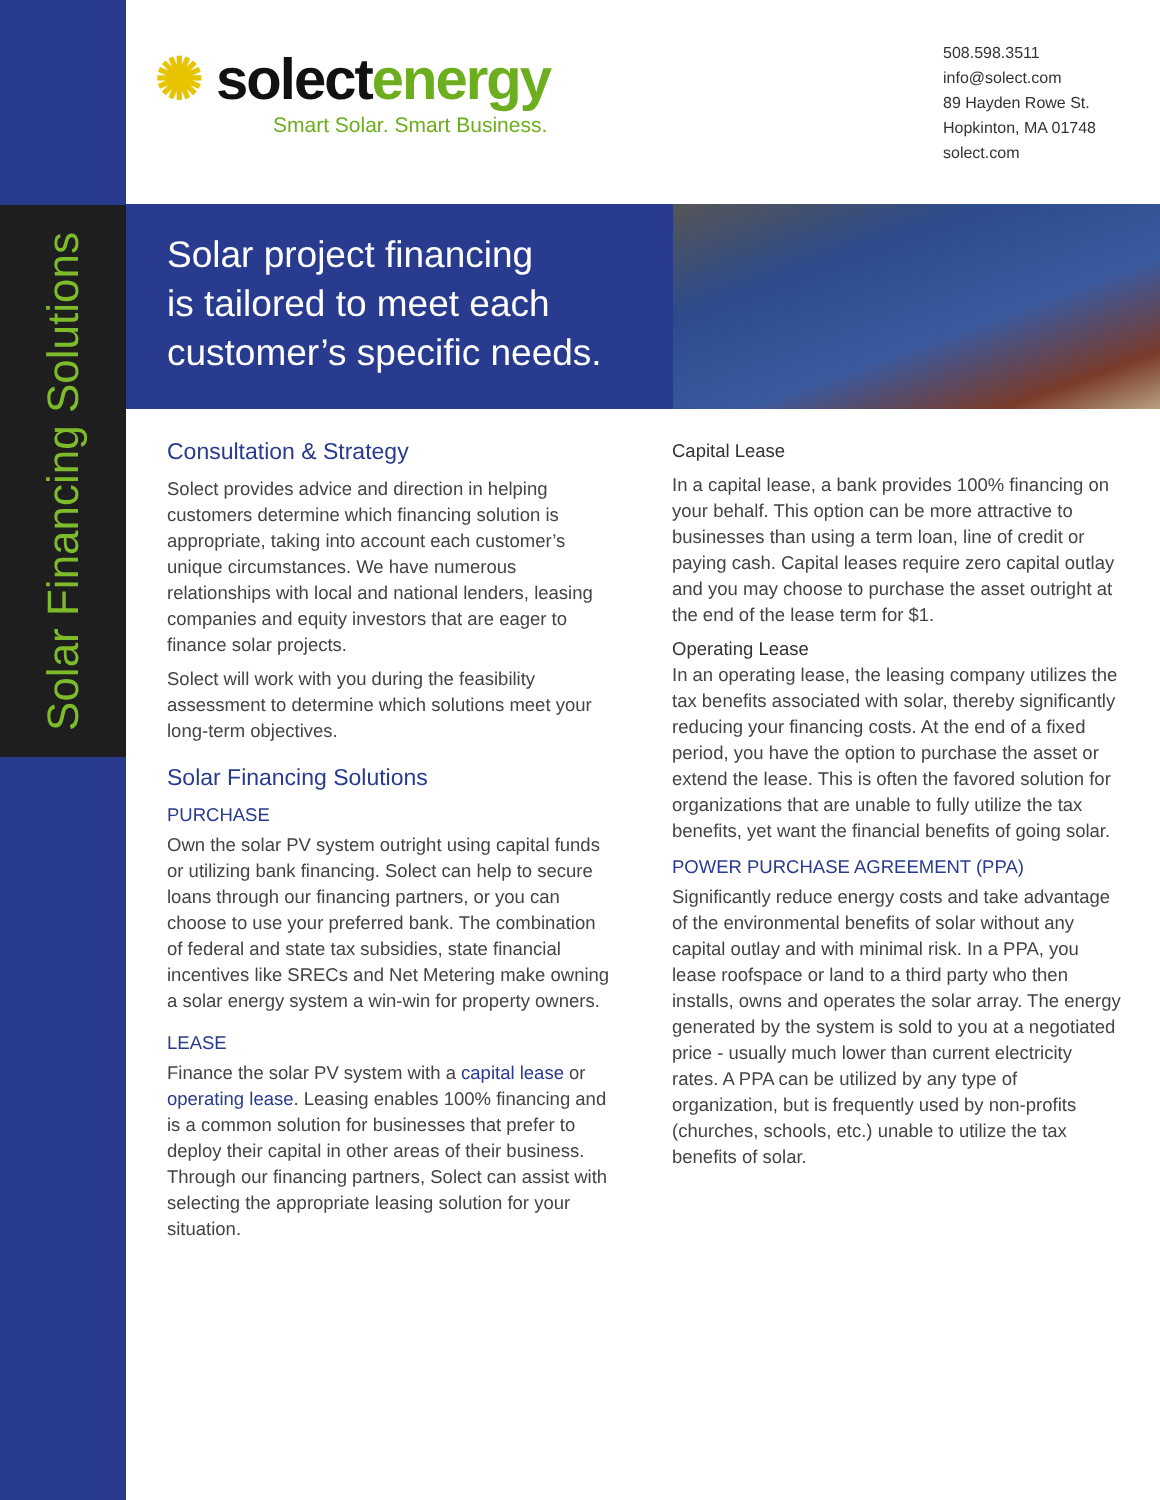Solar Financing Solutions
✺ solectenergy
Smart Solar. Smart Business.
508.598.3511
info@solect.com
89 Hayden Rowe St.
Hopkinton, MA 01748
solect.com
Solar project financing
is tailored to meet each
customer’s specific needs.
Consultation & Strategy
Solect provides advice and direction in helping customers determine which financing solution is appropriate, taking into account each customer’s unique circumstances. We have numerous relationships with local and national lenders, leasing companies and equity investors that are eager to finance solar projects.
Solect will work with you during the feasibility assessment to determine which solutions meet your long-term objectives.
Solar Financing Solutions
PURCHASE
Own the solar PV system outright using capital funds or utilizing bank financing. Solect can help to secure loans through our financing partners, or you can choose to use your preferred bank. The combination of federal and state tax subsidies, state financial incentives like SRECs and Net Metering make owning a solar energy system a win-win for property owners.
LEASE
Finance the solar PV system with a capital lease or operating lease. Leasing enables 100% financing and is a common solution for businesses that prefer to deploy their capital in other areas of their business. Through our financing partners, Solect can assist with selecting the appropriate leasing solution for your situation.
Capital Lease
In a capital lease, a bank provides 100% financing on your behalf. This option can be more attractive to businesses than using a term loan, line of credit or paying cash. Capital leases require zero capital outlay and you may choose to purchase the asset outright at the end of the lease term for $1.
Operating Lease
In an operating lease, the leasing company utilizes the tax benefits associated with solar, thereby significantly reducing your financing costs. At the end of a fixed period, you have the option to purchase the asset or extend the lease. This is often the favored solution for organizations that are unable to fully utilize the tax benefits, yet want the financial benefits of going solar.
POWER PURCHASE AGREEMENT (PPA)
Significantly reduce energy costs and take advantage of the environmental benefits of solar without any capital outlay and with minimal risk. In a PPA, you lease roofspace or land to a third party who then installs, owns and operates the solar array. The energy generated by the system is sold to you at a negotiated price - usually much lower than current electricity rates. A PPA can be utilized by any type of organization, but is frequently used by non-profits (churches, schools, etc.) unable to utilize the tax benefits of solar.